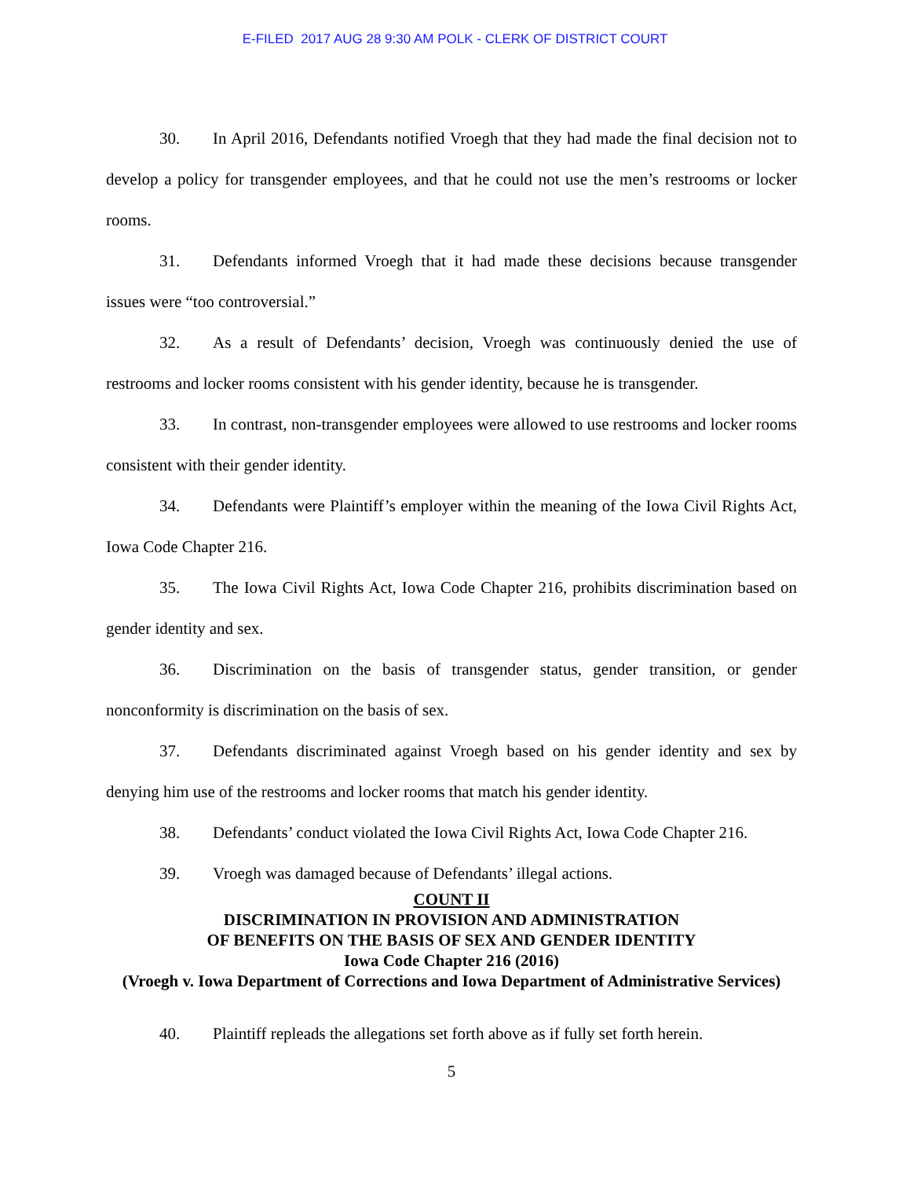E-FILED 2017 AUG 28 9:30 AM POLK - CLERK OF DISTRICT COURT
30. In April 2016, Defendants notified Vroegh that they had made the final decision not to develop a policy for transgender employees, and that he could not use the men’s restrooms or locker rooms.
31. Defendants informed Vroegh that it had made these decisions because transgender issues were “too controversial.”
32. As a result of Defendants’ decision, Vroegh was continuously denied the use of restrooms and locker rooms consistent with his gender identity, because he is transgender.
33. In contrast, non-transgender employees were allowed to use restrooms and locker rooms consistent with their gender identity.
34. Defendants were Plaintiff’s employer within the meaning of the Iowa Civil Rights Act, Iowa Code Chapter 216.
35. The Iowa Civil Rights Act, Iowa Code Chapter 216, prohibits discrimination based on gender identity and sex.
36. Discrimination on the basis of transgender status, gender transition, or gender nonconformity is discrimination on the basis of sex.
37. Defendants discriminated against Vroegh based on his gender identity and sex by denying him use of the restrooms and locker rooms that match his gender identity.
38. Defendants’ conduct violated the Iowa Civil Rights Act, Iowa Code Chapter 216.
39. Vroegh was damaged because of Defendants’ illegal actions.
COUNT II
DISCRIMINATION IN PROVISION AND ADMINISTRATION
OF BENEFITS ON THE BASIS OF SEX AND GENDER IDENTITY
Iowa Code Chapter 216 (2016)
(Vroegh v. Iowa Department of Corrections and Iowa Department of Administrative Services)
40. Plaintiff repleads the allegations set forth above as if fully set forth herein.
5